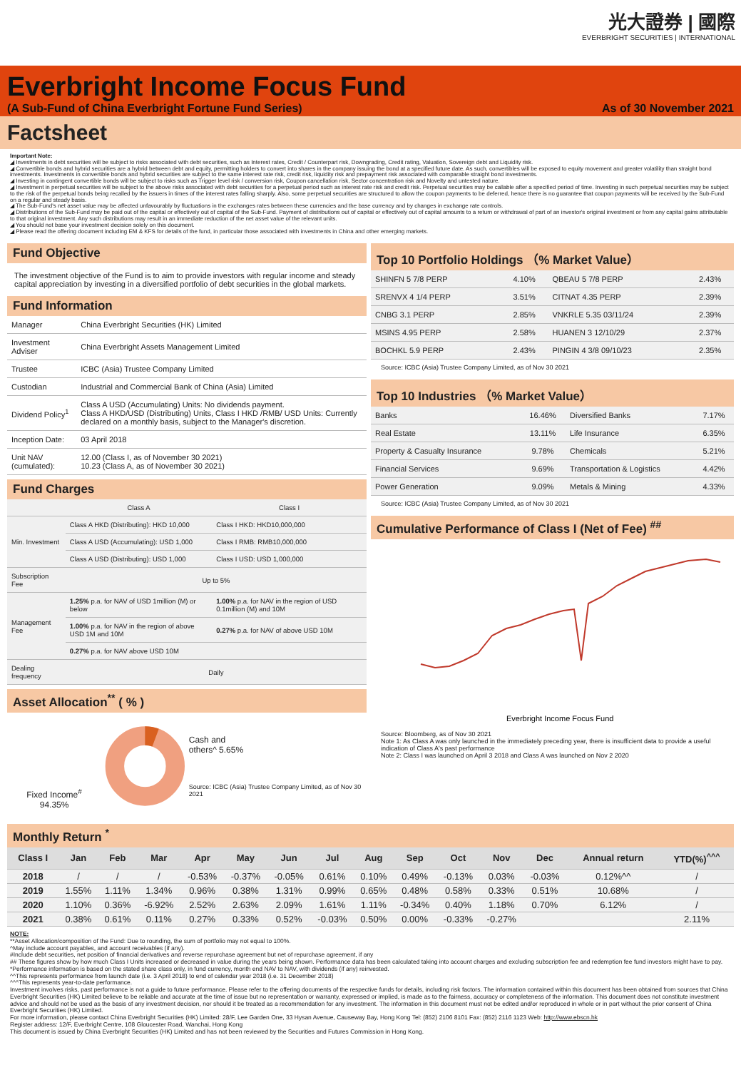光大證券 | 國際
EVERBRIGHT SECURITIES | INTERNATIONAL
Everbright Income Focus Fund
(A Sub-Fund of China Everbright Fortune Fund Series) As of 30 November 2021
Factsheet
Important Note:
◢ Investments in debt securities will be subject to risks associated with debt securities, such as Interest rates, Credit / Counterpart risk, Downgrading, Credit rating, Valuation, Sovereign debt and Liquidity risk.
◢ Convertible bonds and hybrid securities are a hybrid between debt and equity, permitting holders to convert into shares in the company issuing the bond at a specified future date. As such, convertibles will be exposed to equity movement and greater volatility than straight bond investments. Investments in convertible bonds and hybrid securities are subject to the same interest rate risk, credit risk, liquidity risk and prepayment risk associated with comparable straight bond investments.
◢ Investing in contingent convertible bonds will be subject to risks such as Trigger level risk / conversion risk, Coupon cancellation risk, Sector concentration risk and Novelty and untested nature.
◢ Investment in perpetual securities will be subject to the above risks associated with debt securities for a perpetual period such as interest rate risk and credit risk. Perpetual securities may be callable after a specified period of time. Investing in such perpetual securities may be subject to the risk of the perpetual bonds being recalled by the issuers in times of the interest rates falling sharply. Also, some perpetual securities are structured to allow the coupon payments to be deferred, hence there is no guarantee that coupon payments will be received by the Sub-Fund on a regular and steady basis.
◢ The Sub-Fund's net asset value may be affected unfavourably by fluctuations in the exchanges rates between these currencies and the base currency and by changes in exchange rate controls.
◢ Distributions of the Sub-Fund may be paid out of the capital or effectively out of capital of the Sub-Fund. Payment of distributions out of capital or effectively out of capital amounts to a return or withdrawal of part of an investor's original investment or from any capital gains attributable to that original investment. Any such distributions may result in an immediate reduction of the net asset value of the relevant units.
◢ You should not base your investment decision solely on this document.
◢ Please read the offering document including EM & KFS for details of the fund, in particular those associated with investments in China and other emerging markets.
Fund Objective
The investment objective of the Fund is to aim to provide investors with regular income and steady capital appreciation by investing in a diversified portfolio of debt securities in the global markets.
Fund Information
| Manager | China Everbright Securities (HK) Limited |
| Investment Adviser | China Everbright Assets Management Limited |
| Trustee | ICBC (Asia) Trustee Company Limited |
| Custodian | Industrial and Commercial Bank of China (Asia) Limited |
| Dividend Policy<sup>1</sup> | Class A USD (Accumulating) Units: No dividends payment. Class A HKD/USD (Distributing) Units, Class I HKD /RMB/ USD Units: Currently declared on a monthly basis, subject to the Manager's discretion. |
| Inception Date: | 03 April 2018 |
| Unit NAV (cumulated): | 12.00 (Class I, as of November 30 2021) 10.23 (Class A, as of November 30 2021) |
Fund Charges
| | Class A | Class I |
| Min. Investment | Class A HKD (Distributing): HKD 10,000 | Class I HKD: HKD10,000,000 |
| | Class A USD (Accumulating): USD 1,000 | Class I RMB: RMB10,000,000 |
| | Class A USD (Distributing): USD 1,000 | Class I USD: USD 1,000,000 |
| Subscription Fee | Up to 5% | |
| Management Fee | 1.25% p.a. for NAV of USD 1million (M) or below | 1.00% p.a. for NAV in the region of USD 0.1million (M) and 10M |
| | 1.00% p.a. for NAV in the region of above USD 1M and 10M | 0.27% p.a. for NAV of above USD 10M |
| | 0.27% p.a. for NAV above USD 10M | |
| Dealing frequency | Daily | |
Asset Allocation<sup>**</sup> ( % )
Fixed Income<sup>#</sup>
94.35%
Cash and
others^ 5.65%
Source: ICBC (Asia) Trustee Company Limited, as of Nov 30 2021
Top 10 Portfolio Holdings （% Market Value）
| SHINFN 5 7/8 PERP | 4.10% | QBEAU 5 7/8 PERP | 2.43% |
| SRENVX 4 1/4 PERP | 3.51% | CITNAT 4.35 PERP | 2.39% |
| CNBG 3.1 PERP | 2.85% | VNKRLE 5.35 03/11/24 | 2.39% |
| MSINS 4.95 PERP | 2.58% | HUANEN 3 12/10/29 | 2.37% |
| BOCHKL 5.9 PERP | 2.43% | PINGIN 4 3/8 09/10/23 | 2.35% |
Source: ICBC (Asia) Trustee Company Limited, as of Nov 30 2021
Top 10 Industries （% Market Value）
| Banks | 16.46% | Diversified Banks | 7.17% |
| Real Estate | 13.11% | Life Insurance | 6.35% |
| Property & Casualty Insurance | 9.78% | Chemicals | 5.21% |
| Financial Services | 9.69% | Transportation & Logistics | 4.42% |
| Power Generation | 9.09% | Metals & Mining | 4.33% |
Source: ICBC (Asia) Trustee Company Limited, as of Nov 30 2021
Cumulative Performance of Class I (Net of Fee) <sup>##</sup>
Everbright Income Focus Fund
Source: Bloomberg, as of Nov 30 2021
Note 1: As Class A was only launched in the immediately preceding year, there is insufficient data to provide a useful indication of Class A's past performance
Note 2: Class I was launched on April 3 2018 and Class A was launched on Nov 2 2020
Monthly Return <sup>*</sup>
| Class I | Jan | Feb | Mar | Apr | May | Jun | Jul | Aug | Sep | Oct | Nov | Dec | Annual return | YTD(%)<sup>^^^</sup> |
| --- | --- | --- | --- | --- | --- | --- | --- | --- | --- | --- | --- | --- | --- | --- |
| 2018 | / | / | / | -0.53% | -0.37% | -0.05% | 0.61% | 0.10% | 0.49% | -0.13% | 0.03% | -0.03% | 0.12%^^ | / |
| 2019 | 1.55% | 1.11% | 1.34% | 0.96% | 0.38% | 1.31% | 0.99% | 0.65% | 0.48% | 0.58% | 0.33% | 0.51% | 10.68% | / |
| 2020 | 1.10% | 0.36% | -6.92% | 2.52% | 2.63% | 2.09% | 1.61% | 1.11% | -0.34% | 0.40% | 1.18% | 0.70% | 6.12% | / |
| 2021 | 0.38% | 0.61% | 0.11% | 0.27% | 0.33% | 0.52% | -0.03% | 0.50% | 0.00% | -0.33% | -0.27% | | | 2.11% |
NOTE:
**Asset Allocation/composition of the Fund: Due to rounding, the sum of portfolio may not equal to 100%.
^May include account payables, and account receivables (if any).
#Include debt securities, net position of financial derivatives and reverse repurchase agreement but net of repurchase agreement, if any
## These figures show by how much Class I Units increased or decreased in value during the years being shown. Performance data has been calculated taking into account charges and excluding subscription fee and redemption fee fund investors might have to pay.
*Performance information is based on the stated share class only, in fund currency, month end NAV to NAV, with dividends (if any) reinvested.
^^This represents performance from launch date (i.e. 3 April 2018) to end of calendar year 2018 (i.e. 31 December 2018)
^^^This represents year-to-date performance.
Investment involves risks, past performance is not a guide to future performance. Please refer to the offering documents of the respective funds for details, including risk factors. The information contained within this document has been obtained from sources that China Everbright Securities (HK) Limited believe to be reliable and accurate at the time of issue but no representation or warranty, expressed or implied, is made as to the fairness, accuracy or completeness of the information. This document does not constitute investment advice and should not be used as the basis of any investment decision, nor should it be treated as a recommendation for any investment. The information in this document must not be edited and/or reproduced in whole or in part without the prior consent of China Everbright Securities (HK) Limited.
For more information, please contact China Everbright Securities (HK) Limited: 28/F, Lee Garden One, 33 Hysan Avenue, Causeway Bay, Hong Kong Tel: (852) 2106 8101 Fax: (852) 2116 1123 Web: http://www.ebscn.hk
Register address: 12/F, Everbright Centre, 108 Gloucester Road, Wanchai, Hong Kong
This document is issued by China Everbright Securities (HK) Limited and has not been reviewed by the Securities and Futures Commission in Hong Kong.